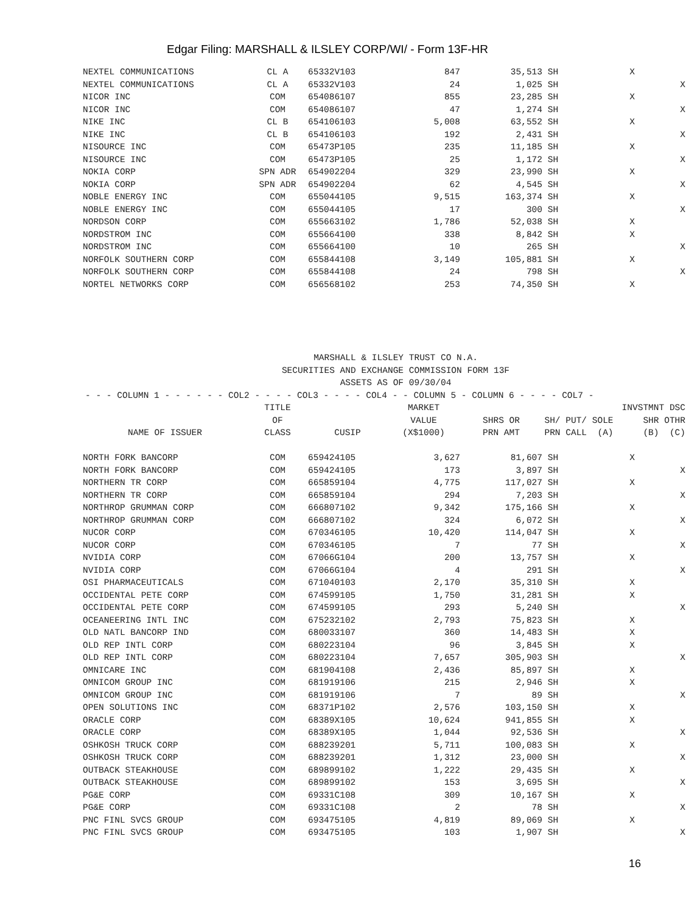Edgar Filing: MARSHALL & ILSLEY CORP/WI/ - Form 13F-HR
| NEXTEL COMMUNICATIONS | CL A | 65332V103 | 847 | 35,513 | SH | | X | |
| NEXTEL COMMUNICATIONS | CL A | 65332V103 | 24 | 1,025 | SH | | | X |
| NICOR INC | COM | 654086107 | 855 | 23,285 | SH | | X | |
| NICOR INC | COM | 654086107 | 47 | 1,274 | SH | | | X |
| NIKE INC | CL B | 654106103 | 5,008 | 63,552 | SH | | X | |
| NIKE INC | CL B | 654106103 | 192 | 2,431 | SH | | | X |
| NISOURCE INC | COM | 65473P105 | 235 | 11,185 | SH | | X | |
| NISOURCE INC | COM | 65473P105 | 25 | 1,172 | SH | | | X |
| NOKIA CORP | SPN ADR | 654902204 | 329 | 23,990 | SH | | X | |
| NOKIA CORP | SPN ADR | 654902204 | 62 | 4,545 | SH | | | X |
| NOBLE ENERGY INC | COM | 655044105 | 9,515 | 163,374 | SH | | X | |
| NOBLE ENERGY INC | COM | 655044105 | 17 | 300 | SH | | | X |
| NORDSON CORP | COM | 655663102 | 1,786 | 52,038 | SH | | X | |
| NORDSTROM INC | COM | 655664100 | 338 | 8,842 | SH | | X | |
| NORDSTROM INC | COM | 655664100 | 10 | 265 | SH | | | X |
| NORFOLK SOUTHERN CORP | COM | 655844108 | 3,149 | 105,881 | SH | | X | |
| NORFOLK SOUTHERN CORP | COM | 655844108 | 24 | 798 | SH | | | X |
| NORTEL NETWORKS CORP | COM | 656568102 | 253 | 74,350 | SH | | X | |
MARSHALL & ILSLEY TRUST CO N.A.
SECURITIES AND EXCHANGE COMMISSION FORM 13F
ASSETS AS OF 09/30/04
- - - COLUMN 1 - - - - - - COL2 - - - - COL3 - - - - COL4 - - COLUMN 5 - COLUMN 6 - - - - COL7 -
| | TITLE | | MARKET | | | | INVSTMNT DSC | |
| --- | --- | --- | --- | --- | --- | --- | --- | --- |
| | OF | | VALUE | SHRS OR | SH/ PUT/ SOLE | | SHR OTHR | |
| NAME OF ISSUER | CLASS | CUSIP | (X$1000) | PRN AMT | PRN CALL (A) | | (B) (C) | |
| NORTH FORK BANCORP | COM | 659424105 | 3,627 | 81,607 | SH | | X | |
| NORTH FORK BANCORP | COM | 659424105 | 173 | 3,897 | SH | | | X |
| NORTHERN TR CORP | COM | 665859104 | 4,775 | 117,027 | SH | | X | |
| NORTHERN TR CORP | COM | 665859104 | 294 | 7,203 | SH | | | X |
| NORTHROP GRUMMAN CORP | COM | 666807102 | 9,342 | 175,166 | SH | | X | |
| NORTHROP GRUMMAN CORP | COM | 666807102 | 324 | 6,072 | SH | | | X |
| NUCOR CORP | COM | 670346105 | 10,420 | 114,047 | SH | | X | |
| NUCOR CORP | COM | 670346105 | 7 | 77 | SH | | | X |
| NVIDIA CORP | COM | 67066G104 | 200 | 13,757 | SH | | X | |
| NVIDIA CORP | COM | 67066G104 | 4 | 291 | SH | | | X |
| OSI PHARMACEUTICALS | COM | 671040103 | 2,170 | 35,310 | SH | | X | |
| OCCIDENTAL PETE CORP | COM | 674599105 | 1,750 | 31,281 | SH | | X | |
| OCCIDENTAL PETE CORP | COM | 674599105 | 293 | 5,240 | SH | | | X |
| OCEANEERING INTL INC | COM | 675232102 | 2,793 | 75,823 | SH | | X | |
| OLD NATL BANCORP IND | COM | 680033107 | 360 | 14,483 | SH | | X | |
| OLD REP INTL CORP | COM | 680223104 | 96 | 3,845 | SH | | X | |
| OLD REP INTL CORP | COM | 680223104 | 7,657 | 305,903 | SH | | | X |
| OMNICARE INC | COM | 681904108 | 2,436 | 85,897 | SH | | X | |
| OMNICOM GROUP INC | COM | 681919106 | 215 | 2,946 | SH | | X | |
| OMNICOM GROUP INC | COM | 681919106 | 7 | 89 | SH | | | X |
| OPEN SOLUTIONS INC | COM | 68371P102 | 2,576 | 103,150 | SH | | X | |
| ORACLE CORP | COM | 68389X105 | 10,624 | 941,855 | SH | | X | |
| ORACLE CORP | COM | 68389X105 | 1,044 | 92,536 | SH | | | X |
| OSHKOSH TRUCK CORP | COM | 688239201 | 5,711 | 100,083 | SH | | X | |
| OSHKOSH TRUCK CORP | COM | 688239201 | 1,312 | 23,000 | SH | | | X |
| OUTBACK STEAKHOUSE | COM | 689899102 | 1,222 | 29,435 | SH | | X | |
| OUTBACK STEAKHOUSE | COM | 689899102 | 153 | 3,695 | SH | | | X |
| PG&E CORP | COM | 69331C108 | 309 | 10,167 | SH | | X | |
| PG&E CORP | COM | 69331C108 | 2 | 78 | SH | | | X |
| PNC FINL SVCS GROUP | COM | 693475105 | 4,819 | 89,069 | SH | | X | |
| PNC FINL SVCS GROUP | COM | 693475105 | 103 | 1,907 | SH | | | X |
16